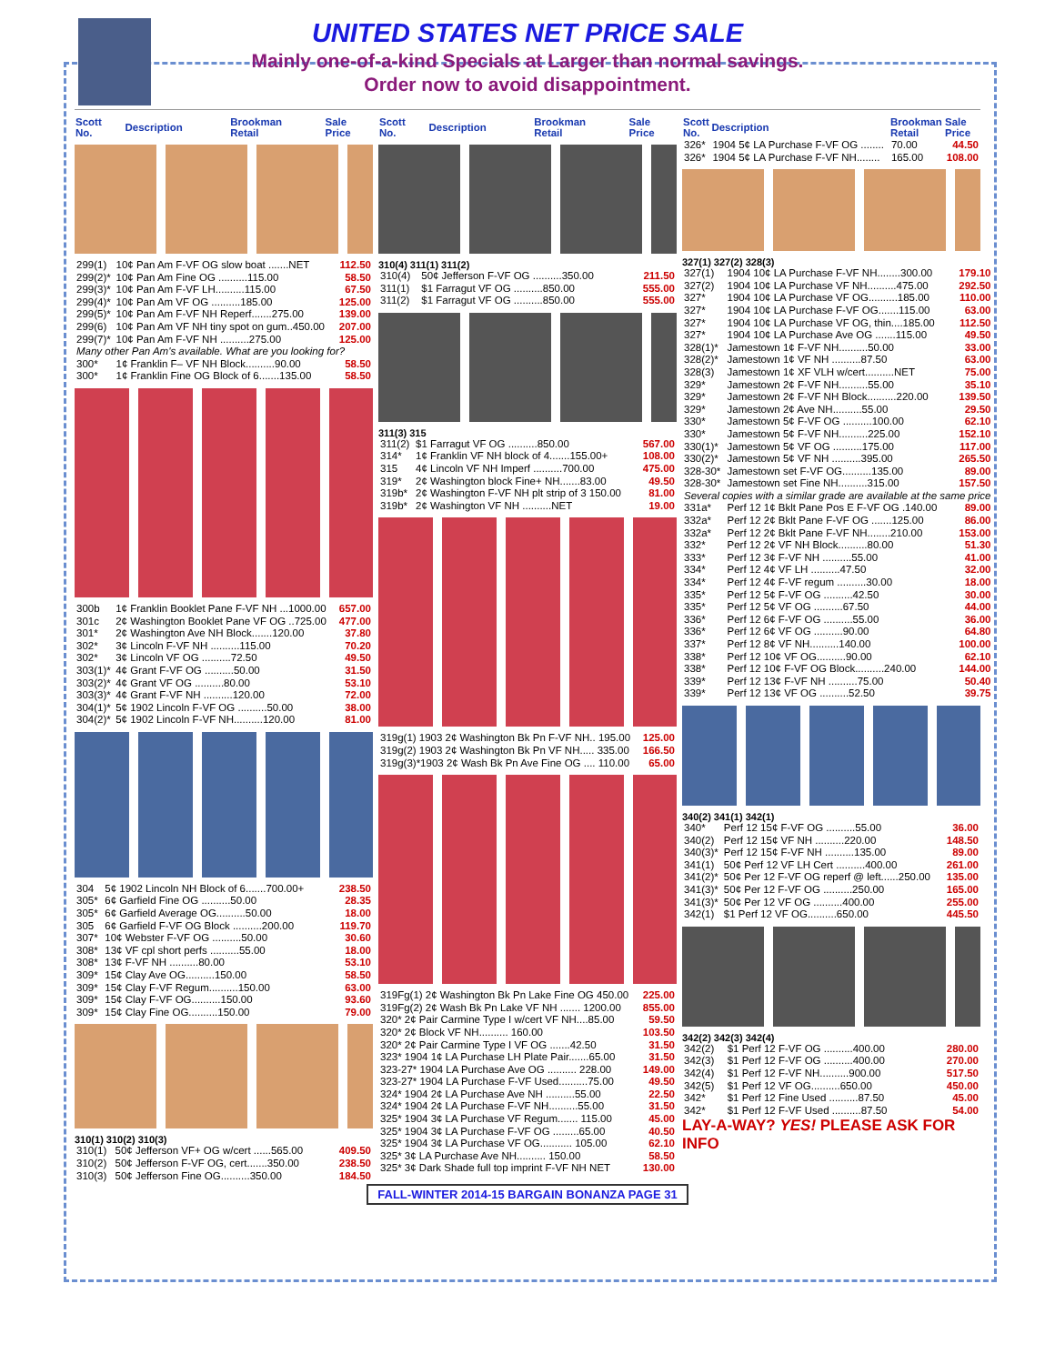UNITED STATES NET PRICE SALE
Mainly one-of-a-kind Specials at Larger than normal savings.
Order now to avoid disappointment.
| Scott No. | Description | Brookman Retail | Sale Price |
| --- | --- | --- | --- |
| 299(1) | 10¢ Pan Am F-VF OG slow boat .......NET | 112.50 |
| 299(2)* | 10¢ Pan Am Fine OG ..........115.00 | 58.50 |
| 299(3)* | 10¢ Pan Am F-VF LH..........115.00 | 67.50 |
| 299(4)* | 10¢ Pan Am VF OG ..........185.00 | 125.00 |
| 299(5)* | 10¢ Pan Am F-VF NH Reperf.......275.00 | 139.00 |
| 299(6) | 10¢ Pan Am VF NH tiny spot on gum..450.00 | 207.00 |
| 299(7)* | 10¢ Pan Am F-VF NH ..........275.00 | 125.00 |
| Many other Pan Am's available. What are you looking for? | | |
| 300* | 1¢ Franklin F– VF NH Block..........90.00 | 58.50 |
| 300* | 1¢ Franklin Fine OG Block of 6.......135.00 | 58.50 |
| 300b | 1¢ Franklin Booklet Pane F-VF NH ...1000.00 | 657.00 |
| 301c | 2¢ Washington Booklet Pane VF OG ..725.00 | 477.00 |
| 301* | 2¢ Washington Ave NH Block.......120.00 | 37.80 |
| 302* | 3¢ Lincoln F-VF NH ..........115.00 | 70.20 |
| 302* | 3¢ Lincoln VF OG ..........72.50 | 49.50 |
| 303(1)* | 4¢ Grant F-VF OG ..........50.00 | 31.50 |
| 303(2)* | 4¢ Grant VF OG ..........80.00 | 53.10 |
| 303(3)* | 4¢ Grant F-VF NH ..........120.00 | 72.00 |
| 304(1)* | 5¢ 1902 Lincoln F-VF OG ..........50.00 | 38.00 |
| 304(2)* | 5¢ 1902 Lincoln F-VF NH..........120.00 | 81.00 |
| 304 | 5¢ 1902 Lincoln NH Block of 6.......700.00+ | 238.50 |
| 305* | 6¢ Garfield Fine OG ..........50.00 | 28.35 |
| 305* | 6¢ Garfield Average OG..........50.00 | 18.00 |
| 305 | 6¢ Garfield F-VF OG Block ..........200.00 | 119.70 |
| 307* | 10¢ Webster F-VF OG ..........50.00 | 30.60 |
| 308* | 13¢ VF cpl short perfs ..........55.00 | 18.00 |
| 308* | 13¢ F-VF NH ..........80.00 | 53.10 |
| 309* | 15¢ Clay Ave OG..........150.00 | 58.50 |
| 309* | 15¢ Clay F-VF Regum..........150.00 | 63.00 |
| 309* | 15¢ Clay F-VF OG..........150.00 | 93.60 |
| 309* | 15¢ Clay Fine OG..........150.00 | 79.00 |
310(1) 310(2) 310(3)
| 310(1) | 50¢ Jefferson VF+ OG w/cert ......565.00 | 409.50 |
| 310(2) | 50¢ Jefferson F-VF OG, cert.......350.00 | 238.50 |
| 310(3) | 50¢ Jefferson Fine OG..........350.00 | 184.50 |
| Scott No. | Description | Brookman Retail | Sale Price |
| --- | --- | --- | --- |
310(4) 311(1) 311(2)
| 310(4) | 50¢ Jefferson F-VF OG ..........350.00 | 211.50 |
| 311(1) | $1 Farragut VF OG ..........850.00 | 555.00 |
| 311(2) | $1 Farragut VF OG ..........850.00 | 555.00 |
311(3) 315
| 311(2) | $1 Farragut VF OG ..........850.00 | 567.00 |
| 314* | 1¢ Franklin VF NH block of 4.......155.00+ | 108.00 |
| 315 | 4¢ Lincoln VF NH Imperf ..........700.00 | 475.00 |
| 319* | 2¢ Washington block Fine+ NH.......83.00 | 49.50 |
| 319b* | 2¢ Washington F-VF NH plt strip of 3 150.00 | 81.00 |
| 319b* | 2¢ Washington VF NH ..........NET | 19.00 |
| 319g(1) 1903 2¢ Washington Bk Pn F-VF NH.. 195.00 | 125.00 |
| 319g(2) 1903 2¢ Washington Bk Pn VF NH..... 335.00 | 166.50 |
| 319g(3)*1903 2¢ Wash Bk Pn Ave Fine OG .... 110.00 | 65.00 |
| 319Fg(1) 2¢ Washington Bk Pn Lake Fine OG 450.00 | 225.00 |
| 319Fg(2) 2¢ Wash Bk Pn Lake VF NH ....... 1200.00 | 855.00 |
| 320* 2¢ Pair Carmine Type I w/cert VF NH....85.00 | 59.50 |
| 320* 2¢ Block VF NH.......... 160.00 | 103.50 |
| 320* 2¢ Pair Carmine Type I VF OG .......42.50 | 31.50 |
| 323* 1904 1¢ LA Purchase LH Plate Pair.......65.00 | 31.50 |
| 323-27* 1904 LA Purchase Ave OG .......... 228.00 | 149.00 |
| 323-27* 1904 LA Purchase F-VF Used..........75.00 | 49.50 |
| 324* 1904 2¢ LA Purchase Ave NH ..........55.00 | 22.50 |
| 324* 1904 2¢ LA Purchase F-VF NH..........55.00 | 31.50 |
| 325* 1904 3¢ LA Purchase VF Regum....... 115.00 | 45.00 |
| 325* 1904 3¢ LA Purchase F-VF OG .........65.00 | 40.50 |
| 325* 1904 3¢ LA Purchase VF OG........... 105.00 | 62.10 |
| 325* 3¢ LA Purchase Ave NH.......... 150.00 | 58.50 |
| 325* 3¢ Dark Shade full top imprint F-VF NH NET | 130.00 |
| Scott No. | Description | Brookman Retail | Sale Price |
| --- | --- | --- | --- |
| 326* | 1904 5¢ LA Purchase F-VF OG ........ | 70.00 | 44.50 |
| 326* | 1904 5¢ LA Purchase F-VF NH........ | 165.00 | 108.00 |
327(1) 327(2) 328(3)
| 327(1) | 1904 10¢ LA Purchase F-VF NH........300.00 | 179.10 |
| 327(2) | 1904 10¢ LA Purchase VF NH..........475.00 | 292.50 |
| 327* | 1904 10¢ LA Purchase VF OG..........185.00 | 110.00 |
| 327* | 1904 10¢ LA Purchase F-VF OG.......115.00 | 63.00 |
| 327* | 1904 10¢ LA Purchase VF OG, thin....185.00 | 112.50 |
| 327* | 1904 10¢ LA Purchase Ave OG .......115.00 | 49.50 |
| 328(1)* | Jamestown 1¢ F-VF NH..........50.00 | 33.00 |
| 328(2)* | Jamestown 1¢ VF NH ..........87.50 | 63.00 |
| 328(3) | Jamestown 1¢ XF VLH w/cert..........NET | 75.00 |
| 329* | Jamestown 2¢ F-VF NH..........55.00 | 35.10 |
| 329* | Jamestown 2¢ F-VF NH Block..........220.00 | 139.50 |
| 329* | Jamestown 2¢ Ave NH..........55.00 | 29.50 |
| 330* | Jamestown 5¢ F-VF OG ..........100.00 | 62.10 |
| 330* | Jamestown 5¢ F-VF NH..........225.00 | 152.10 |
| 330(1)* | Jamestown 5¢ VF OG ..........175.00 | 117.00 |
| 330(2)* | Jamestown 5¢ VF NH ..........395.00 | 265.50 |
| 328-30* | Jamestown set F-VF OG..........135.00 | 89.00 |
| 328-30* | Jamestown set Fine NH..........315.00 | 157.50 |
| Several copies with a similar grade are available at the same price | | |
| 331a* | Perf 12 1¢ Bklt Pane Pos E F-VF OG .140.00 | 89.00 |
| 332a* | Perf 12 2¢ Bklt Pane F-VF OG .......125.00 | 86.00 |
| 332a* | Perf 12 2¢ Bklt Pane F-VF NH........210.00 | 153.00 |
| 332* | Perf 12 2¢ VF NH Block..........80.00 | 51.30 |
| 333* | Perf 12 3¢ F-VF NH ..........55.00 | 41.00 |
| 334* | Perf 12 4¢ VF LH ..........47.50 | 32.00 |
| 334* | Perf 12 4¢ F-VF regum ..........30.00 | 18.00 |
| 335* | Perf 12 5¢ F-VF OG ..........42.50 | 30.00 |
| 335* | Perf 12 5¢ VF OG ..........67.50 | 44.00 |
| 336* | Perf 12 6¢ F-VF OG ..........55.00 | 36.00 |
| 336* | Perf 12 6¢ VF OG ..........90.00 | 64.80 |
| 337* | Perf 12 8¢ VF NH..........140.00 | 100.00 |
| 338* | Perf 12 10¢ VF OG..........90.00 | 62.10 |
| 338* | Perf 12 10¢ F-VF OG Block..........240.00 | 144.00 |
| 339* | Perf 12 13¢ F-VF NH ..........75.00 | 50.40 |
| 339* | Perf 12 13¢ VF OG ..........52.50 | 39.75 |
340(2) 341(1) 342(1)
| 340* | Perf 12 15¢ F-VF OG ..........55.00 | 36.00 |
| 340(2) | Perf 12 15¢ VF NH ..........220.00 | 148.50 |
| 340(3)* | Perf 12 15¢ F-VF NH ..........135.00 | 89.00 |
| 341(1) | 50¢ Perf 12 VF LH Cert ..........400.00 | 261.00 |
| 341(2)* | 50¢ Per 12 F-VF OG reperf @ left......250.00 | 135.00 |
| 341(3)* | 50¢ Per 12 F-VF OG ..........250.00 | 165.00 |
| 341(3)* | 50¢ Per 12 VF OG ..........400.00 | 255.00 |
| 342(1) | $1 Perf 12 VF OG..........650.00 | 445.50 |
342(2) 342(3) 342(4)
| 342(2) | $1 Perf 12 F-VF OG ..........400.00 | 280.00 |
| 342(3) | $1 Perf 12 F-VF OG ..........400.00 | 270.00 |
| 342(4) | $1 Perf 12 F-VF NH..........900.00 | 517.50 |
| 342(5) | $1 Perf 12 VF OG..........650.00 | 450.00 |
| 342* | $1 Perf 12 Fine Used ..........87.50 | 45.00 |
| 342* | $1 Perf 12 F-VF Used ..........87.50 | 54.00 |
LAY-A-WAY? YES! PLEASE ASK FOR INFO
FALL-WINTER 2014-15 BARGAIN BONANZA PAGE 31